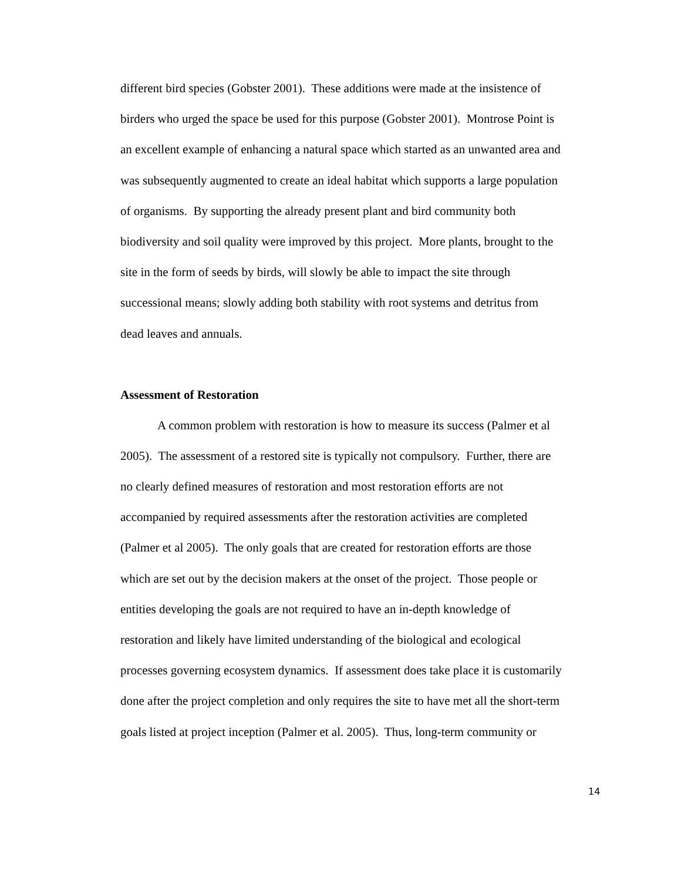different bird species (Gobster 2001). These additions were made at the insistence of
birders who urged the space be used for this purpose (Gobster 2001). Montrose Point is
an excellent example of enhancing a natural space which started as an unwanted area and
was subsequently augmented to create an ideal habitat which supports a large population
of organisms. By supporting the already present plant and bird community both
biodiversity and soil quality were improved by this project. More plants, brought to the
site in the form of seeds by birds, will slowly be able to impact the site through
successional means; slowly adding both stability with root systems and detritus from
dead leaves and annuals.
Assessment of Restoration
A common problem with restoration is how to measure its success (Palmer et al
2005). The assessment of a restored site is typically not compulsory. Further, there are
no clearly defined measures of restoration and most restoration efforts are not
accompanied by required assessments after the restoration activities are completed
(Palmer et al 2005). The only goals that are created for restoration efforts are those
which are set out by the decision makers at the onset of the project. Those people or
entities developing the goals are not required to have an in-depth knowledge of
restoration and likely have limited understanding of the biological and ecological
processes governing ecosystem dynamics. If assessment does take place it is customarily
done after the project completion and only requires the site to have met all the short-term
goals listed at project inception (Palmer et al. 2005). Thus, long-term community or
14